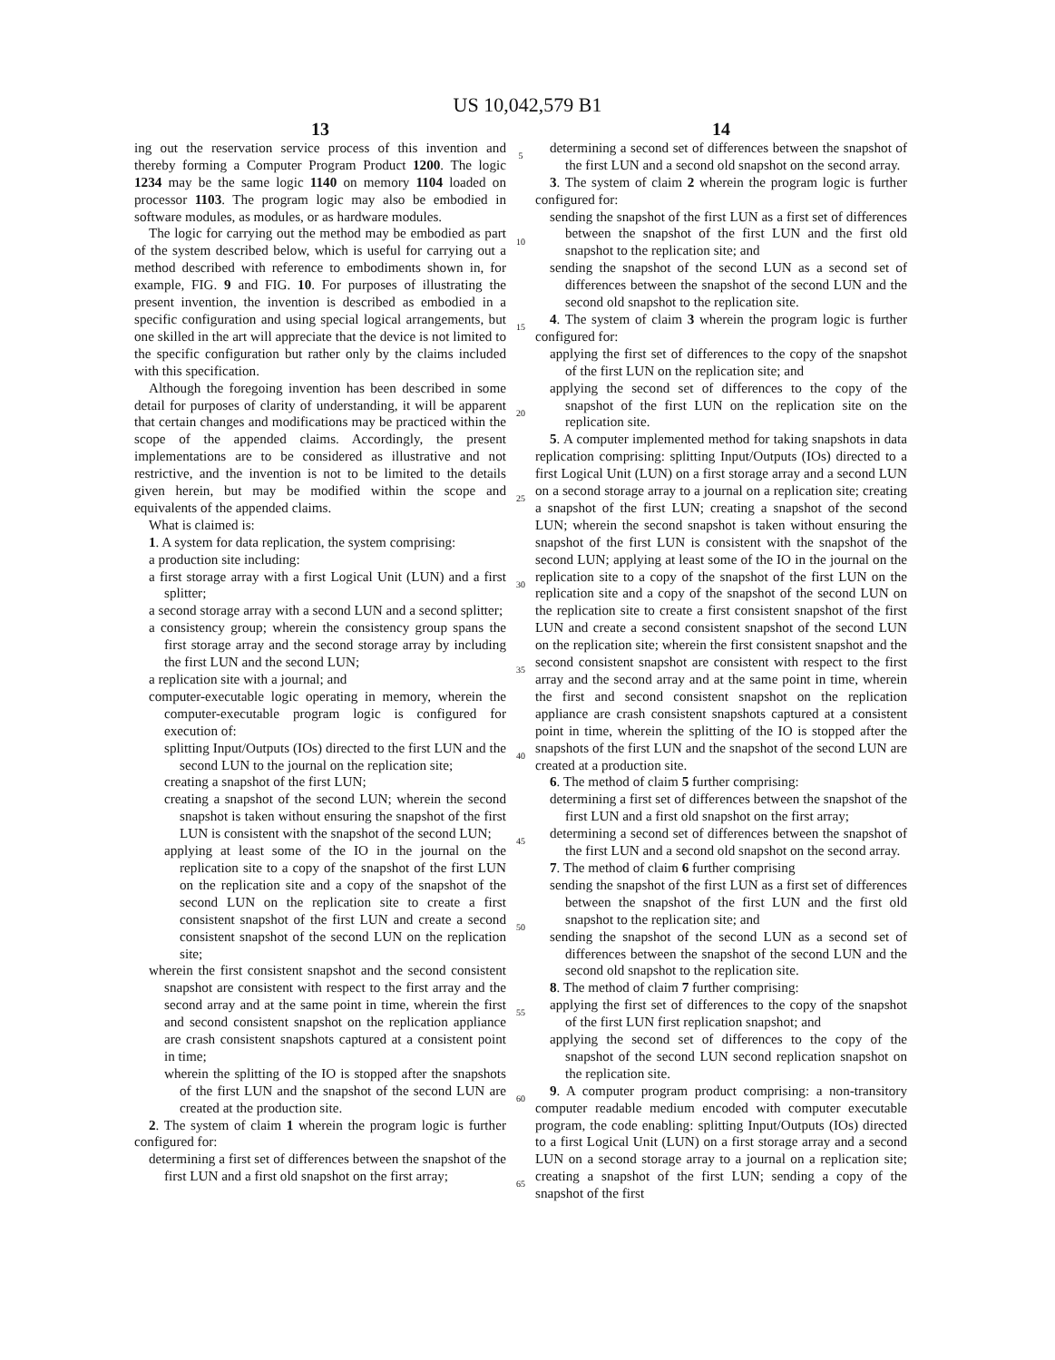US 10,042,579 B1
13
ing out the reservation service process of this invention and thereby forming a Computer Program Product 1200. The logic 1234 may be the same logic 1140 on memory 1104 loaded on processor 1103. The program logic may also be embodied in software modules, as modules, or as hardware modules.
The logic for carrying out the method may be embodied as part of the system described below, which is useful for carrying out a method described with reference to embodiments shown in, for example, FIG. 9 and FIG. 10. For purposes of illustrating the present invention, the invention is described as embodied in a specific configuration and using special logical arrangements, but one skilled in the art will appreciate that the device is not limited to the specific configuration but rather only by the claims included with this specification.
Although the foregoing invention has been described in some detail for purposes of clarity of understanding, it will be apparent that certain changes and modifications may be practiced within the scope of the appended claims. Accordingly, the present implementations are to be considered as illustrative and not restrictive, and the invention is not to be limited to the details given herein, but may be modified within the scope and equivalents of the appended claims.
What is claimed is:
1. A system for data replication, the system comprising:
a production site including:
a first storage array with a first Logical Unit (LUN) and a first splitter;
a second storage array with a second LUN and a second splitter;
a consistency group; wherein the consistency group spans the first storage array and the second storage array by including the first LUN and the second LUN;
a replication site with a journal; and
computer-executable logic operating in memory, wherein the computer-executable program logic is configured for execution of:
splitting Input/Outputs (IOs) directed to the first LUN and the second LUN to the journal on the replication site;
creating a snapshot of the first LUN;
creating a snapshot of the second LUN; wherein the second snapshot is taken without ensuring the snapshot of the first LUN is consistent with the snapshot of the second LUN;
applying at least some of the IO in the journal on the replication site to a copy of the snapshot of the first LUN on the replication site and a copy of the snapshot of the second LUN on the replication site to create a first consistent snapshot of the first LUN and create a second consistent snapshot of the second LUN on the replication site;
wherein the first consistent snapshot and the second consistent snapshot are consistent with respect to the first array and the second array and at the same point in time, wherein the first and second consistent snapshot on the replication appliance are crash consistent snapshots captured at a consistent point in time;
wherein the splitting of the IO is stopped after the snapshots of the first LUN and the snapshot of the second LUN are created at the production site.
2. The system of claim 1 wherein the program logic is further configured for:
determining a first set of differences between the snapshot of the first LUN and a first old snapshot on the first array;
5
10
15
20
25
30
35
40
45
50
55
60
65
14
determining a second set of differences between the snapshot of the first LUN and a second old snapshot on the second array.
3. The system of claim 2 wherein the program logic is further configured for:
sending the snapshot of the first LUN as a first set of differences between the snapshot of the first LUN and the first old snapshot to the replication site; and
sending the snapshot of the second LUN as a second set of differences between the snapshot of the second LUN and the second old snapshot to the replication site.
4. The system of claim 3 wherein the program logic is further configured for:
applying the first set of differences to the copy of the snapshot of the first LUN on the replication site; and
applying the second set of differences to the copy of the snapshot of the first LUN on the replication site on the replication site.
5. A computer implemented method for taking snapshots in data replication comprising: splitting Input/Outputs (IOs) directed to a first Logical Unit (LUN) on a first storage array and a second LUN on a second storage array to a journal on a replication site; creating a snapshot of the first LUN; creating a snapshot of the second LUN; wherein the second snapshot is taken without ensuring the snapshot of the first LUN is consistent with the snapshot of the second LUN; applying at least some of the IO in the journal on the replication site to a copy of the snapshot of the first LUN on the replication site and a copy of the snapshot of the second LUN on the replication site to create a first consistent snapshot of the first LUN and create a second consistent snapshot of the second LUN on the replication site; wherein the first consistent snapshot and the second consistent snapshot are consistent with respect to the first array and the second array and at the same point in time, wherein the first and second consistent snapshot on the replication appliance are crash consistent snapshots captured at a consistent point in time, wherein the splitting of the IO is stopped after the snapshots of the first LUN and the snapshot of the second LUN are created at a production site.
6. The method of claim 5 further comprising:
determining a first set of differences between the snapshot of the first LUN and a first old snapshot on the first array;
determining a second set of differences between the snapshot of the first LUN and a second old snapshot on the second array.
7. The method of claim 6 further comprising
sending the snapshot of the first LUN as a first set of differences between the snapshot of the first LUN and the first old snapshot to the replication site; and
sending the snapshot of the second LUN as a second set of differences between the snapshot of the second LUN and the second old snapshot to the replication site.
8. The method of claim 7 further comprising:
applying the first set of differences to the copy of the snapshot of the first LUN first replication snapshot; and
applying the second set of differences to the copy of the snapshot of the second LUN second replication snapshot on the replication site.
9. A computer program product comprising: a non-transitory computer readable medium encoded with computer executable program, the code enabling: splitting Input/Outputs (IOs) directed to a first Logical Unit (LUN) on a first storage array and a second LUN on a second storage array to a journal on a replication site; creating a snapshot of the first LUN; sending a copy of the snapshot of the first